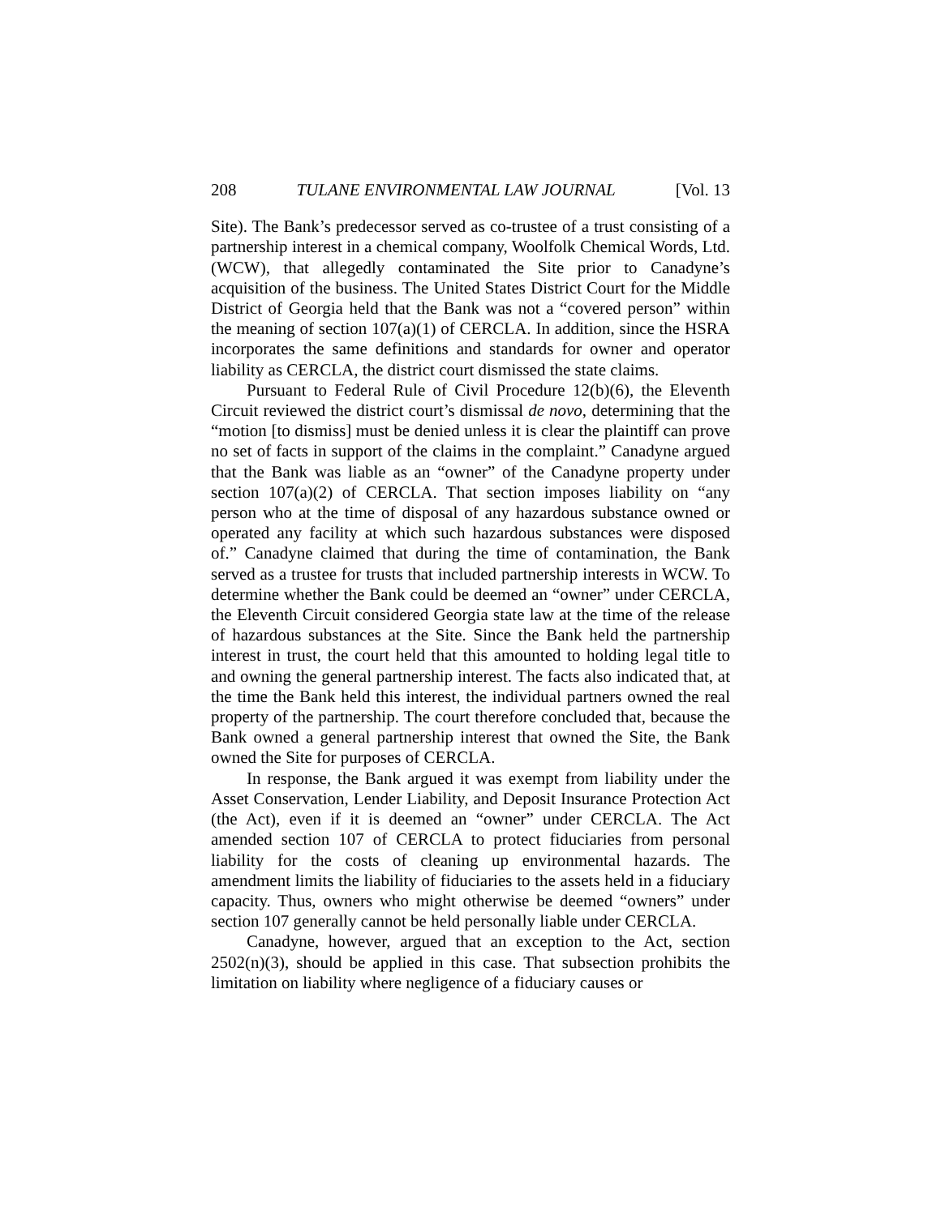208 TULANE ENVIRONMENTAL LAW JOURNAL [Vol. 13
Site). The Bank’s predecessor served as co-trustee of a trust consisting of a partnership interest in a chemical company, Woolfolk Chemical Words, Ltd. (WCW), that allegedly contaminated the Site prior to Canadyne’s acquisition of the business. The United States District Court for the Middle District of Georgia held that the Bank was not a “covered person” within the meaning of section 107(a)(1) of CERCLA. In addition, since the HSRA incorporates the same definitions and standards for owner and operator liability as CERCLA, the district court dismissed the state claims.
Pursuant to Federal Rule of Civil Procedure 12(b)(6), the Eleventh Circuit reviewed the district court’s dismissal de novo, determining that the “motion [to dismiss] must be denied unless it is clear the plaintiff can prove no set of facts in support of the claims in the complaint.” Canadyne argued that the Bank was liable as an “owner” of the Canadyne property under section 107(a)(2) of CERCLA. That section imposes liability on “any person who at the time of disposal of any hazardous substance owned or operated any facility at which such hazardous substances were disposed of.” Canadyne claimed that during the time of contamination, the Bank served as a trustee for trusts that included partnership interests in WCW. To determine whether the Bank could be deemed an “owner” under CERCLA, the Eleventh Circuit considered Georgia state law at the time of the release of hazardous substances at the Site. Since the Bank held the partnership interest in trust, the court held that this amounted to holding legal title to and owning the general partnership interest. The facts also indicated that, at the time the Bank held this interest, the individual partners owned the real property of the partnership. The court therefore concluded that, because the Bank owned a general partnership interest that owned the Site, the Bank owned the Site for purposes of CERCLA.
In response, the Bank argued it was exempt from liability under the Asset Conservation, Lender Liability, and Deposit Insurance Protection Act (the Act), even if it is deemed an “owner” under CERCLA. The Act amended section 107 of CERCLA to protect fiduciaries from personal liability for the costs of cleaning up environmental hazards. The amendment limits the liability of fiduciaries to the assets held in a fiduciary capacity. Thus, owners who might otherwise be deemed “owners” under section 107 generally cannot be held personally liable under CERCLA.
Canadyne, however, argued that an exception to the Act, section 2502(n)(3), should be applied in this case. That subsection prohibits the limitation on liability where negligence of a fiduciary causes or